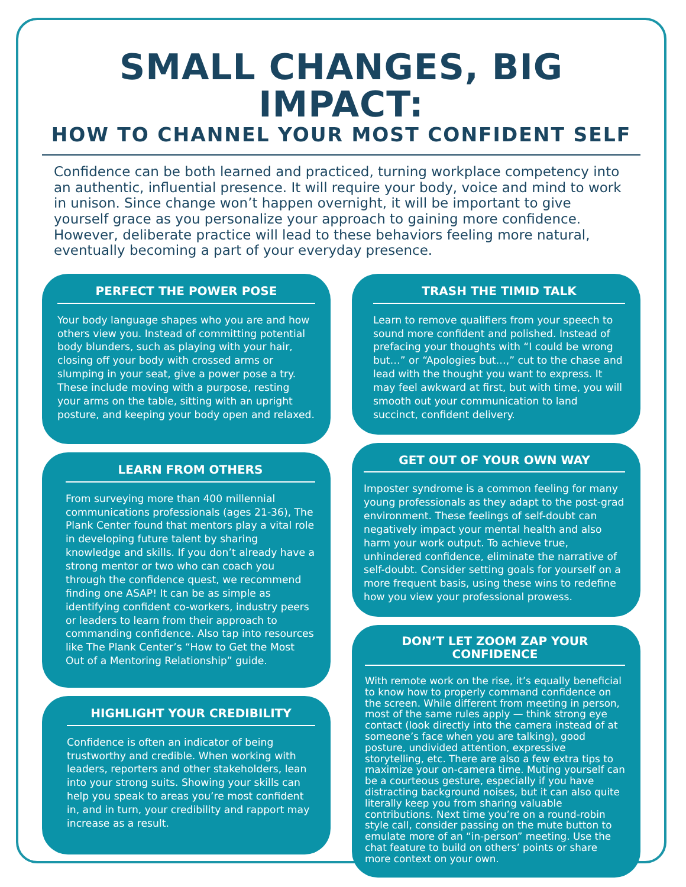SMALL CHANGES, BIG IMPACT:
HOW TO CHANNEL YOUR MOST CONFIDENT SELF
Confidence can be both learned and practiced, turning workplace competency into an authentic, influential presence. It will require your body, voice and mind to work in unison. Since change won’t happen overnight, it will be important to give yourself grace as you personalize your approach to gaining more confidence. However, deliberate practice will lead to these behaviors feeling more natural, eventually becoming a part of your everyday presence.
PERFECT THE POWER POSE
Your body language shapes who you are and how others view you. Instead of committing potential body blunders, such as playing with your hair, closing off your body with crossed arms or slumping in your seat, give a power pose a try. These include moving with a purpose, resting your arms on the table, sitting with an upright posture, and keeping your body open and relaxed.
LEARN FROM OTHERS
From surveying more than 400 millennial communications professionals (ages 21-36), The Plank Center found that mentors play a vital role in developing future talent by sharing knowledge and skills. If you don’t already have a strong mentor or two who can coach you through the confidence quest, we recommend finding one ASAP! It can be as simple as identifying confident co-workers, industry peers or leaders to learn from their approach to commanding confidence. Also tap into resources like The Plank Center’s “How to Get the Most Out of a Mentoring Relationship” guide.
HIGHLIGHT YOUR CREDIBILITY
Confidence is often an indicator of being trustworthy and credible. When working with leaders, reporters and other stakeholders, lean into your strong suits. Showing your skills can help you speak to areas you’re most confident in, and in turn, your credibility and rapport may increase as a result.
TRASH THE TIMID TALK
Learn to remove qualifiers from your speech to sound more confident and polished. Instead of prefacing your thoughts with “I could be wrong but…” or “Apologies but…,” cut to the chase and lead with the thought you want to express. It may feel awkward at first, but with time, you will smooth out your communication to land succinct, confident delivery.
GET OUT OF YOUR OWN WAY
Imposter syndrome is a common feeling for many young professionals as they adapt to the post-grad environment. These feelings of self-doubt can negatively impact your mental health and also harm your work output. To achieve true, unhindered confidence, eliminate the narrative of self-doubt. Consider setting goals for yourself on a more frequent basis, using these wins to redefine how you view your professional prowess.
DON’T LET ZOOM ZAP YOUR CONFIDENCE
With remote work on the rise, it’s equally beneficial to know how to properly command confidence on the screen. While different from meeting in person, most of the same rules apply — think strong eye contact (look directly into the camera instead of at someone’s face when you are talking), good posture, undivided attention, expressive storytelling, etc. There are also a few extra tips to maximize your on-camera time. Muting yourself can be a courteous gesture, especially if you have distracting background noises, but it can also quite literally keep you from sharing valuable contributions. Next time you’re on a round-robin style call, consider passing on the mute button to emulate more of an “in-person” meeting. Use the chat feature to build on others’ points or share more context on your own.